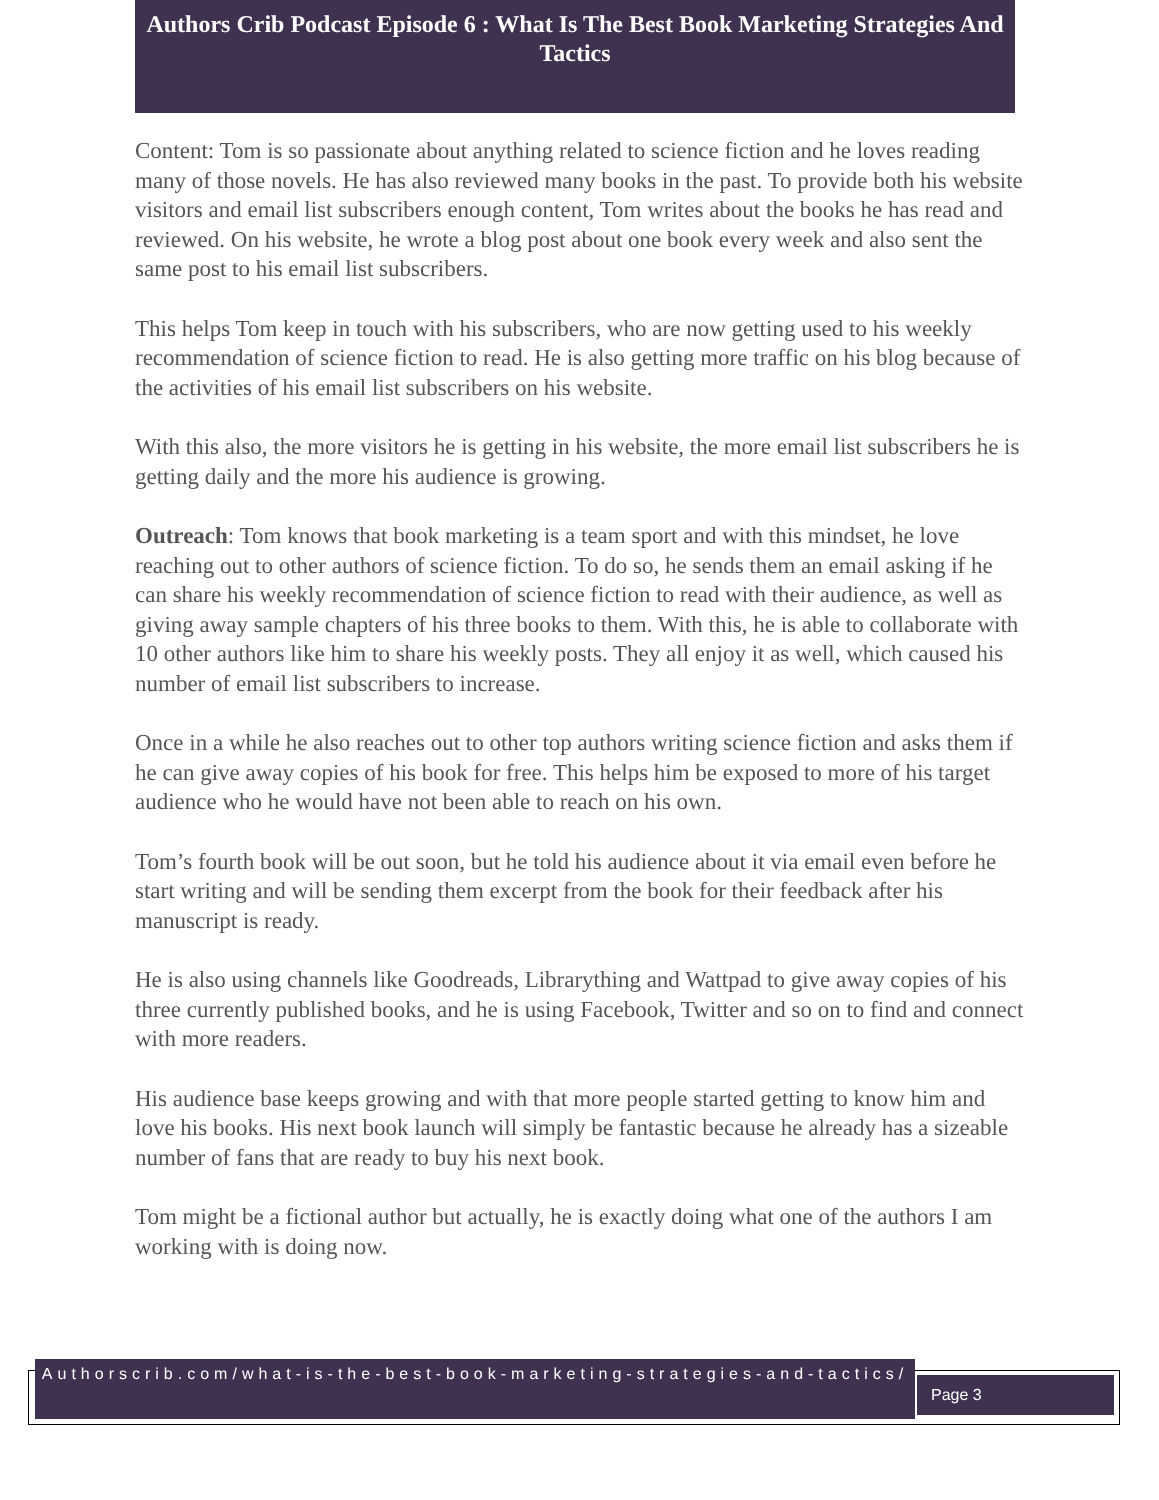Authors Crib Podcast Episode 6 : What Is The Best Book Marketing Strategies And Tactics
Content: Tom is so passionate about anything related to science fiction and he loves reading many of those novels. He has also reviewed many books in the past. To provide both his website visitors and email list subscribers enough content, Tom writes about the books he has read and reviewed. On his website, he wrote a blog post about one book every week and also sent the same post to his email list subscribers.
This helps Tom keep in touch with his subscribers, who are now getting used to his weekly recommendation of science fiction to read. He is also getting more traffic on his blog because of the activities of his email list subscribers on his website.
With this also, the more visitors he is getting in his website, the more email list subscribers he is getting daily and the more his audience is growing.
Outreach: Tom knows that book marketing is a team sport and with this mindset, he love reaching out to other authors of science fiction. To do so, he sends them an email asking if he can share his weekly recommendation of science fiction to read with their audience, as well as giving away sample chapters of his three books to them. With this, he is able to collaborate with 10 other authors like him to share his weekly posts. They all enjoy it as well, which caused his number of email list subscribers to increase.
Once in a while he also reaches out to other top authors writing science fiction and asks them if he can give away copies of his book for free. This helps him be exposed to more of his target audience who he would have not been able to reach on his own.
Tom’s fourth book will be out soon, but he told his audience about it via email even before he start writing and will be sending them excerpt from the book for their feedback after his manuscript is ready.
He is also using channels like Goodreads, Librarything and Wattpad to give away copies of his three currently published books, and he is using Facebook, Twitter and so on to find and connect with more readers.
His audience base keeps growing and with that more people started getting to know him and love his books. His next book launch will simply be fantastic because he already has a sizeable number of fans that are ready to buy his next book.
Tom might be a fictional author but actually, he is exactly doing what one of the authors I am working with is doing now.
Authorscrib.com/what-is-the-best-book-marketing-strategies-and-tactics/
Page 3